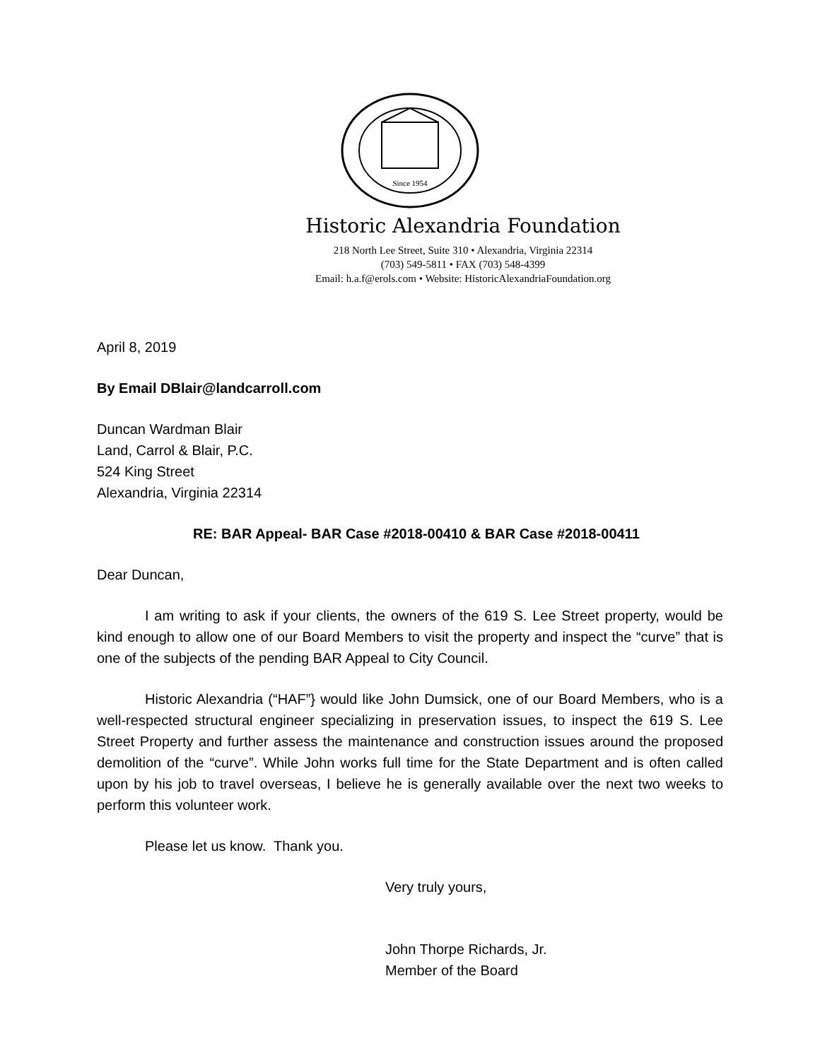Since 1954
Historic Alexandria Foundation
218 North Lee Street, Suite 310 • Alexandria, Virginia 22314
(703) 549-5811 • FAX (703) 548-4399
Email: h.a.f@erols.com • Website: HistoricAlexandriaFoundation.org
April 8, 2019
By Email DBlair@landcarroll.com
Duncan Wardman Blair
Land, Carrol & Blair, P.C.
524 King Street
Alexandria, Virginia 22314
RE: BAR Appeal- BAR Case #2018-00410 & BAR Case #2018-00411
Dear Duncan,
I am writing to ask if your clients, the owners of the 619 S. Lee Street property, would be kind enough to allow one of our Board Members to visit the property and inspect the “curve” that is one of the subjects of the pending BAR Appeal to City Council.
Historic Alexandria (“HAF”} would like John Dumsick, one of our Board Members, who is a well-respected structural engineer specializing in preservation issues, to inspect the 619 S. Lee Street Property and further assess the maintenance and construction issues around the proposed demolition of the “curve”. While John works full time for the State Department and is often called upon by his job to travel overseas, I believe he is generally available over the next two weeks to perform this volunteer work.
Please let us know. Thank you.
Very truly yours,
John Thorpe Richards, Jr.
Member of the Board